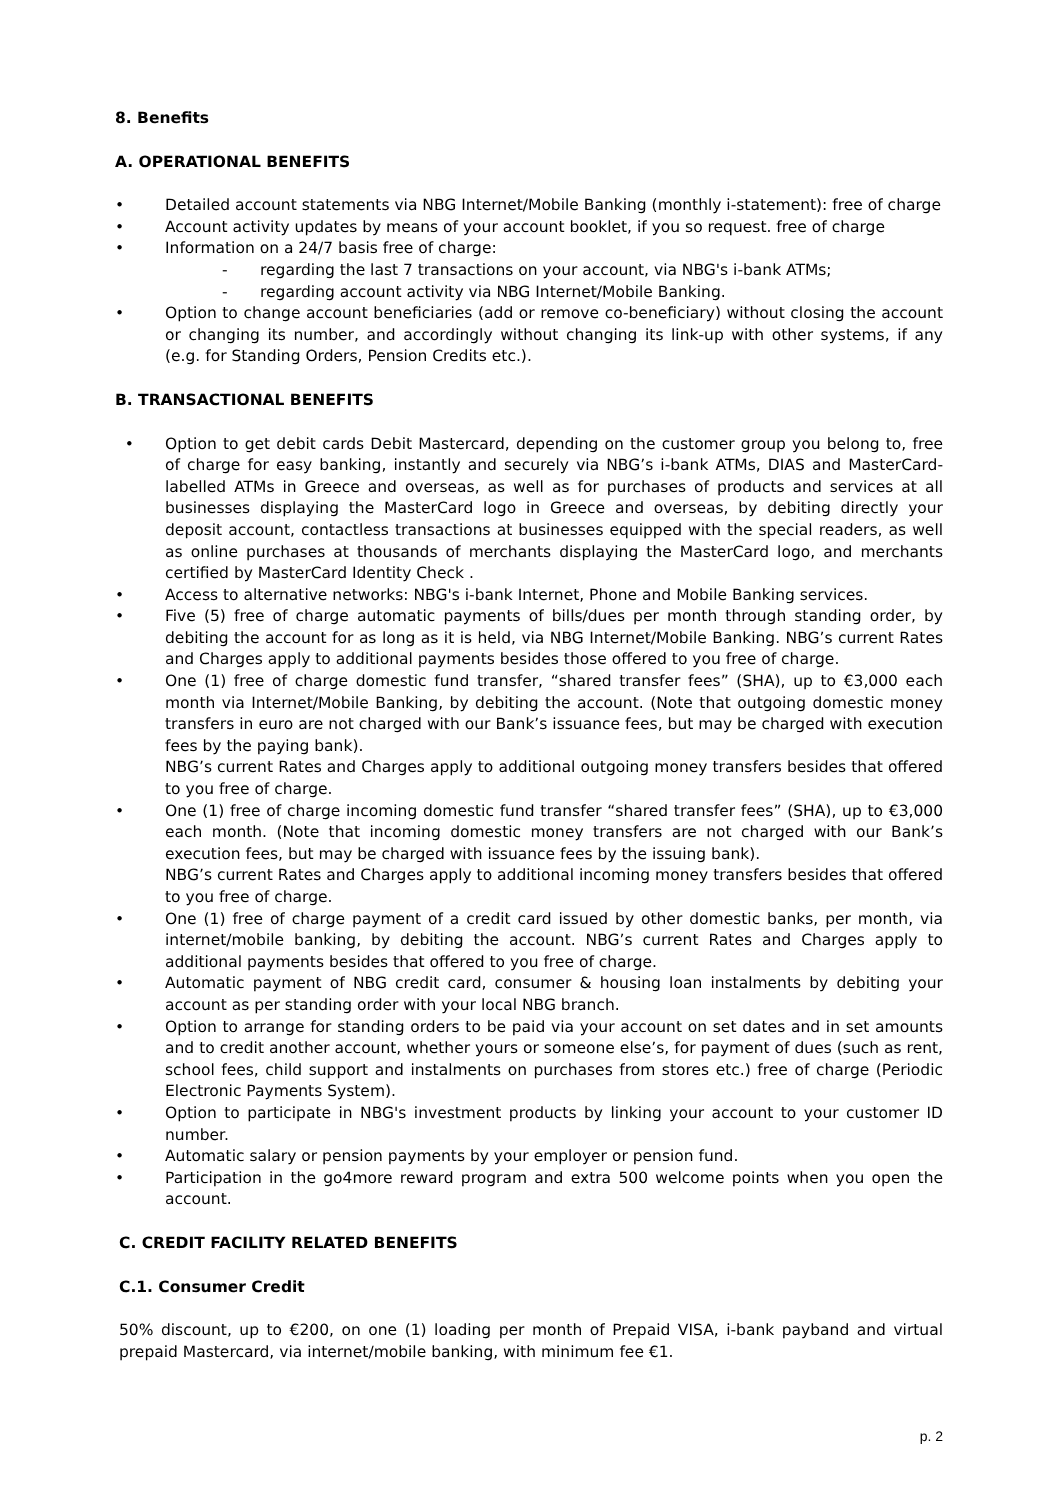8. Benefits
A. OPERATIONAL BENEFITS
• Detailed account statements via NBG Internet/Mobile Banking (monthly i-statement): free of charge
• Account activity updates by means of your account booklet, if you so request. free of charge
• Information on a 24/7 basis free of charge:
- regarding the last 7 transactions on your account, via NBG's i-bank ATMs;
- regarding account activity via NBG Internet/Mobile Banking.
• Option to change account beneficiaries (add or remove co-beneficiary) without closing the account or changing its number, and accordingly without changing its link-up with other systems, if any (e.g. for Standing Orders, Pension Credits etc.).
B. TRANSACTIONAL BENEFITS
• Option to get debit cards Debit Mastercard, depending on the customer group you belong to, free of charge for easy banking, instantly and securely via NBG’s i-bank ATMs, DIAS and MasterCard-labelled ATMs in Greece and overseas, as well as for purchases of products and services at all businesses displaying the MasterCard logo in Greece and overseas, by debiting directly your deposit account, contactless transactions at businesses equipped with the special readers, as well as online purchases at thousands of merchants displaying the MasterCard logo, and merchants certified by MasterCard Identity Check .
• Access to alternative networks: NBG's i-bank Internet, Phone and Mobile Banking services.
• Five (5) free of charge automatic payments of bills/dues per month through standing order, by debiting the account for as long as it is held, via NBG Internet/Mobile Banking. NBG’s current Rates and Charges apply to additional payments besides those offered to you free of charge.
• One (1) free of charge domestic fund transfer, “shared transfer fees” (SHA), up to €3,000 each month via Internet/Mobile Banking, by debiting the account. (Note that outgoing domestic money transfers in euro are not charged with our Bank’s issuance fees, but may be charged with execution fees by the paying bank).
NBG’s current Rates and Charges apply to additional outgoing money transfers besides that offered to you free of charge.
• One (1) free of charge incoming domestic fund transfer “shared transfer fees” (SHA), up to €3,000 each month. (Note that incoming domestic money transfers are not charged with our Bank’s execution fees, but may be charged with issuance fees by the issuing bank).
NBG’s current Rates and Charges apply to additional incoming money transfers besides that offered to you free of charge.
• One (1) free of charge payment of a credit card issued by other domestic banks, per month, via internet/mobile banking, by debiting the account. NBG’s current Rates and Charges apply to additional payments besides that offered to you free of charge.
• Automatic payment of NBG credit card, consumer & housing loan instalments by debiting your account as per standing order with your local NBG branch.
• Option to arrange for standing orders to be paid via your account on set dates and in set amounts and to credit another account, whether yours or someone else’s, for payment of dues (such as rent, school fees, child support and instalments on purchases from stores etc.) free of charge (Periodic Electronic Payments System).
• Option to participate in NBG's investment products by linking your account to your customer ID number.
• Automatic salary or pension payments by your employer or pension fund.
• Participation in the go4more reward program and extra 500 welcome points when you open the account.
C. CREDIT FACILITY RELATED BENEFITS
C.1. Consumer Credit
50% discount, up to €200, on one (1) loading per month of Prepaid VISA, i-bank payband and virtual prepaid Mastercard, via internet/mobile banking, with minimum fee €1.
p. 2